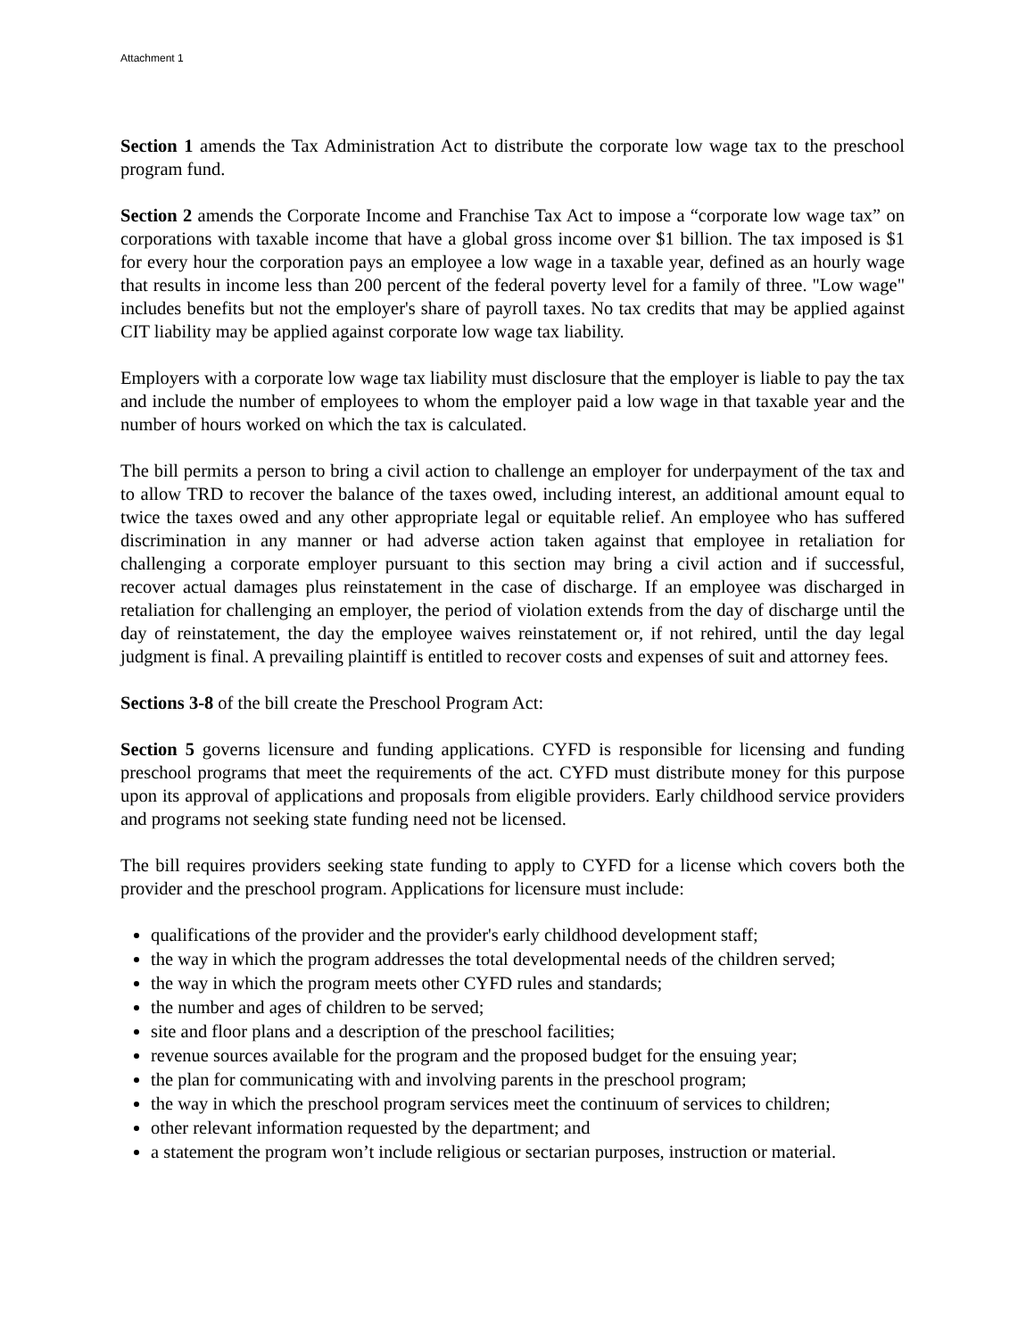Attachment 1
Section 1 amends the Tax Administration Act to distribute the corporate low wage tax to the preschool program fund.
Section 2 amends the Corporate Income and Franchise Tax Act to impose a “corporate low wage tax” on corporations with taxable income that have a global gross income over $1 billion. The tax imposed is $1 for every hour the corporation pays an employee a low wage in a taxable year, defined as an hourly wage that results in income less than 200 percent of the federal poverty level for a family of three. "Low wage" includes benefits but not the employer's share of payroll taxes. No tax credits that may be applied against CIT liability may be applied against corporate low wage tax liability.
Employers with a corporate low wage tax liability must disclosure that the employer is liable to pay the tax and include the number of employees to whom the employer paid a low wage in that taxable year and the number of hours worked on which the tax is calculated.
The bill permits a person to bring a civil action to challenge an employer for underpayment of the tax and to allow TRD to recover the balance of the taxes owed, including interest, an additional amount equal to twice the taxes owed and any other appropriate legal or equitable relief. An employee who has suffered discrimination in any manner or had adverse action taken against that employee in retaliation for challenging a corporate employer pursuant to this section may bring a civil action and if successful, recover actual damages plus reinstatement in the case of discharge. If an employee was discharged in retaliation for challenging an employer, the period of violation extends from the day of discharge until the day of reinstatement, the day the employee waives reinstatement or, if not rehired, until the day legal judgment is final. A prevailing plaintiff is entitled to recover costs and expenses of suit and attorney fees.
Sections 3-8 of the bill create the Preschool Program Act:
Section 5 governs licensure and funding applications. CYFD is responsible for licensing and funding preschool programs that meet the requirements of the act. CYFD must distribute money for this purpose upon its approval of applications and proposals from eligible providers. Early childhood service providers and programs not seeking state funding need not be licensed.
The bill requires providers seeking state funding to apply to CYFD for a license which covers both the provider and the preschool program. Applications for licensure must include:
qualifications of the provider and the provider's early childhood development staff;
the way in which the program addresses the total developmental needs of the children served;
the way in which the program meets other CYFD rules and standards;
the number and ages of children to be served;
site and floor plans and a description of the preschool facilities;
revenue sources available for the program and the proposed budget for the ensuing year;
the plan for communicating with and involving parents in the preschool program;
the way in which the preschool program services meet the continuum of services to children;
other relevant information requested by the department; and
a statement the program won’t include religious or sectarian purposes, instruction or material.